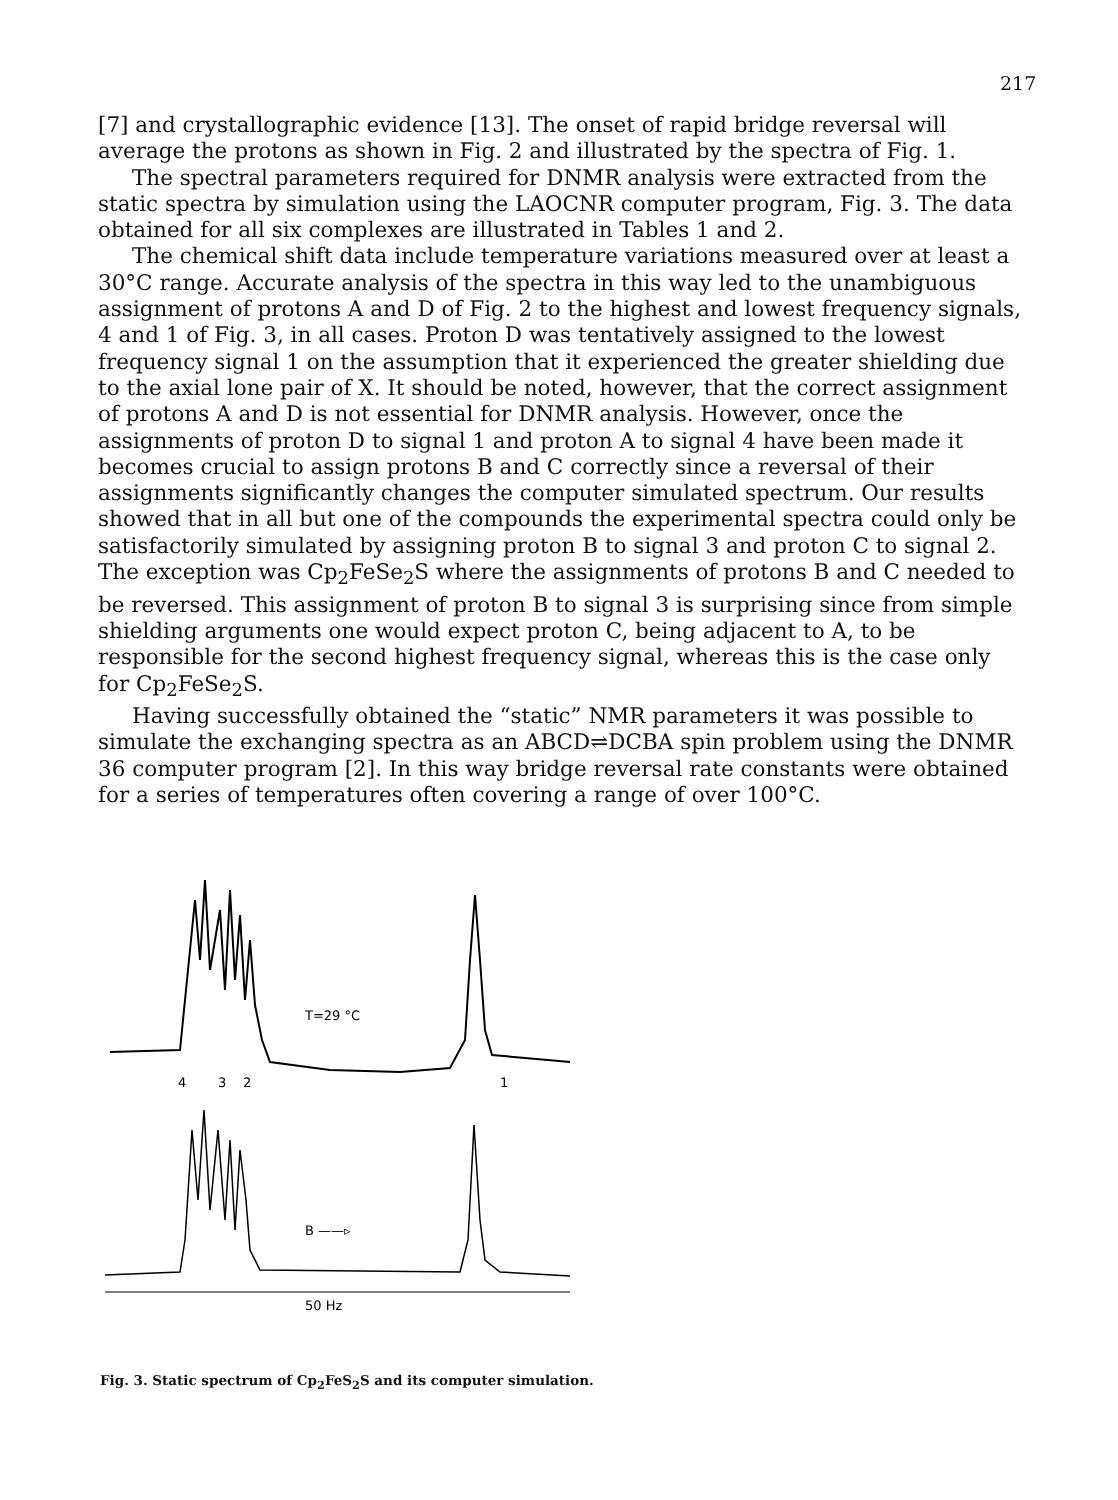217
[7] and crystallographic evidence [13]. The onset of rapid bridge reversal will average the protons as shown in Fig. 2 and illustrated by the spectra of Fig. 1.
The spectral parameters required for DNMR analysis were extracted from the static spectra by simulation using the LAOCNR computer program, Fig. 3. The data obtained for all six complexes are illustrated in Tables 1 and 2.
The chemical shift data include temperature variations measured over at least a 30°C range. Accurate analysis of the spectra in this way led to the unambiguous assignment of protons A and D of Fig. 2 to the highest and lowest frequency signals, 4 and 1 of Fig. 3, in all cases. Proton D was tentatively assigned to the lowest frequency signal 1 on the assumption that it experienced the greater shielding due to the axial lone pair of X. It should be noted, however, that the correct assignment of protons A and D is not essential for DNMR analysis. However, once the assignments of proton D to signal 1 and proton A to signal 4 have been made it becomes crucial to assign protons B and C correctly since a reversal of their assignments significantly changes the computer simulated spectrum. Our results showed that in all but one of the compounds the experimental spectra could only be satisfactorily simulated by assigning proton B to signal 3 and proton C to signal 2. The exception was Cp<sub>2</sub>FeSe<sub>2</sub>S where the assignments of protons B and C needed to be reversed. This assignment of proton B to signal 3 is surprising since from simple shielding arguments one would expect proton C, being adjacent to A, to be responsible for the second highest frequency signal, whereas this is the case only for Cp<sub>2</sub>FeSe<sub>2</sub>S.
Having successfully obtained the “static” NMR parameters it was possible to simulate the exchanging spectra as an ABCD⇌DCBA spin problem using the DNMR 36 computer program [2]. In this way bridge reversal rate constants were obtained for a series of temperatures often covering a range of over 100°C.
T=29 °C
4
3
2
1
B ——▹
50 Hz
Fig. 3. Static spectrum of Cp<sub>2</sub>FeS<sub>2</sub>S and its computer simulation.